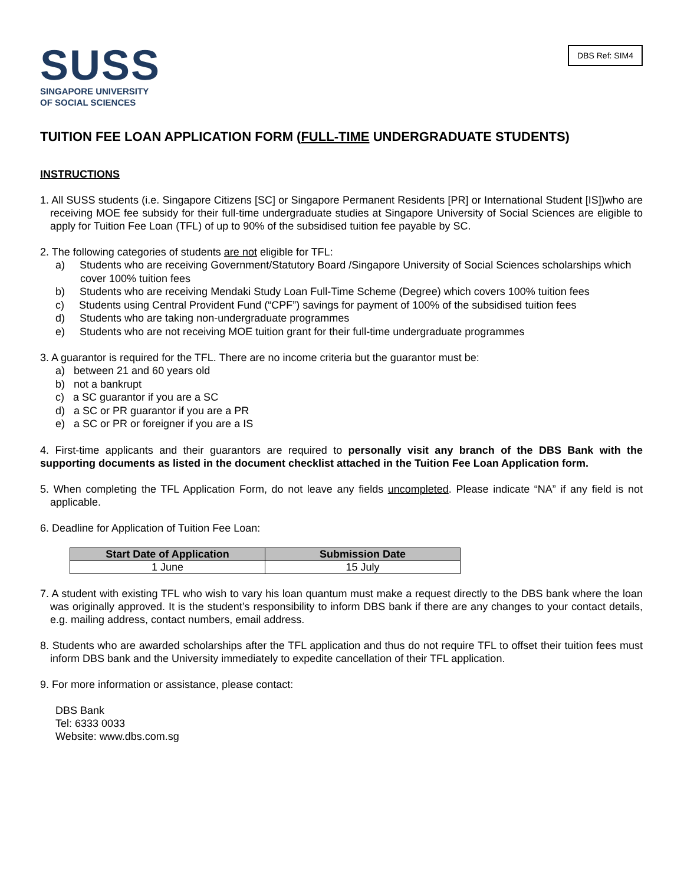DBS Ref: SIM4
SUSS
SINGAPORE UNIVERSITY
OF SOCIAL SCIENCES
TUITION FEE LOAN APPLICATION FORM (FULL-TIME UNDERGRADUATE STUDENTS)
INSTRUCTIONS
1. All SUSS students (i.e. Singapore Citizens [SC] or Singapore Permanent Residents [PR] or International Student [IS])who are receiving MOE fee subsidy for their full-time undergraduate studies at Singapore University of Social Sciences are eligible to apply for Tuition Fee Loan (TFL) of up to 90% of the subsidised tuition fee payable by SC.
2. The following categories of students are not eligible for TFL:
a) Students who are receiving Government/Statutory Board /Singapore University of Social Sciences scholarships which cover 100% tuition fees
b) Students who are receiving Mendaki Study Loan Full-Time Scheme (Degree) which covers 100% tuition fees
c) Students using Central Provident Fund (“CPF”) savings for payment of 100% of the subsidised tuition fees
d) Students who are taking non-undergraduate programmes
e) Students who are not receiving MOE tuition grant for their full-time undergraduate programmes
3. A guarantor is required for the TFL. There are no income criteria but the guarantor must be:
a) between 21 and 60 years old
b) not a bankrupt
c) a SC guarantor if you are a SC
d) a SC or PR guarantor if you are a PR
e) a SC or PR or foreigner if you are a IS
4. First-time applicants and their guarantors are required to personally visit any branch of the DBS Bank with the supporting documents as listed in the document checklist attached in the Tuition Fee Loan Application form.
5. When completing the TFL Application Form, do not leave any fields uncompleted. Please indicate “NA” if any field is not applicable.
6. Deadline for Application of Tuition Fee Loan:
| Start Date of Application | Submission Date |
| --- | --- |
| 1 June | 15 July |
7. A student with existing TFL who wish to vary his loan quantum must make a request directly to the DBS bank where the loan was originally approved. It is the student’s responsibility to inform DBS bank if there are any changes to your contact details, e.g. mailing address, contact numbers, email address.
8. Students who are awarded scholarships after the TFL application and thus do not require TFL to offset their tuition fees must inform DBS bank and the University immediately to expedite cancellation of their TFL application.
9. For more information or assistance, please contact:
DBS Bank
Tel: 6333 0033
Website: www.dbs.com.sg